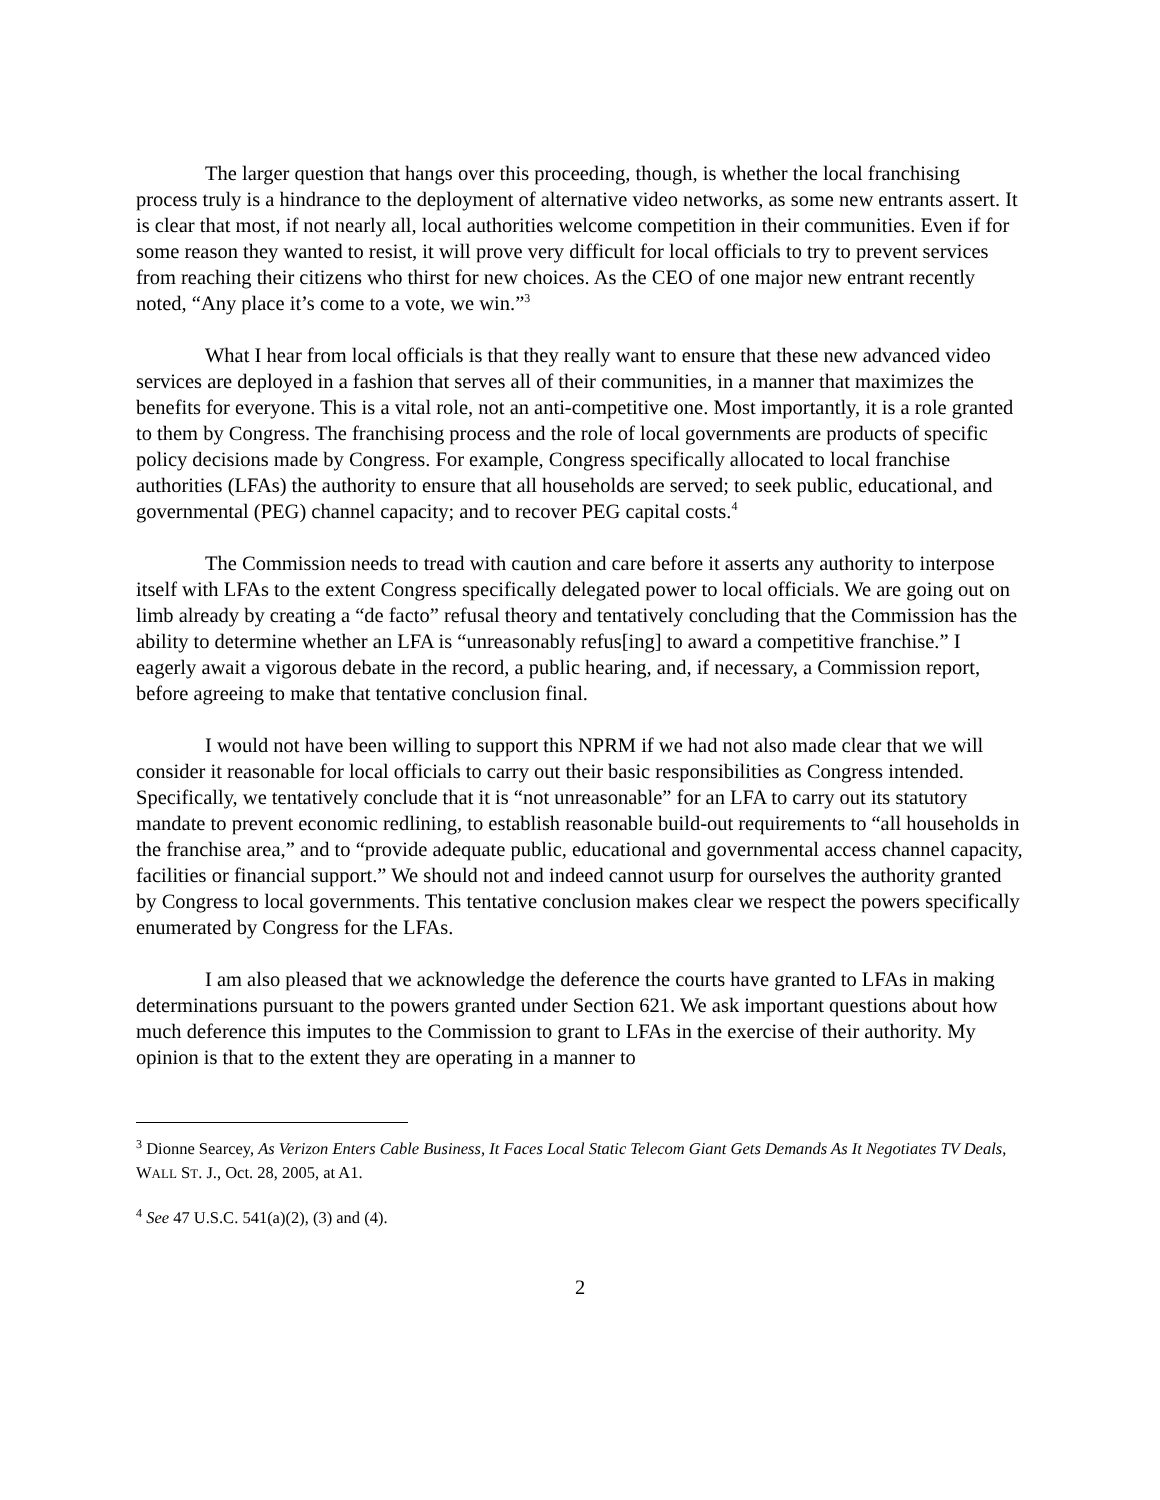The larger question that hangs over this proceeding, though, is whether the local franchising process truly is a hindrance to the deployment of alternative video networks, as some new entrants assert. It is clear that most, if not nearly all, local authorities welcome competition in their communities. Even if for some reason they wanted to resist, it will prove very difficult for local officials to try to prevent services from reaching their citizens who thirst for new choices. As the CEO of one major new entrant recently noted, “Any place it’s come to a vote, we win.”<sup>3</sup>
What I hear from local officials is that they really want to ensure that these new advanced video services are deployed in a fashion that serves all of their communities, in a manner that maximizes the benefits for everyone. This is a vital role, not an anti-competitive one. Most importantly, it is a role granted to them by Congress. The franchising process and the role of local governments are products of specific policy decisions made by Congress. For example, Congress specifically allocated to local franchise authorities (LFAs) the authority to ensure that all households are served; to seek public, educational, and governmental (PEG) channel capacity; and to recover PEG capital costs.<sup>4</sup>
The Commission needs to tread with caution and care before it asserts any authority to interpose itself with LFAs to the extent Congress specifically delegated power to local officials. We are going out on limb already by creating a “de facto” refusal theory and tentatively concluding that the Commission has the ability to determine whether an LFA is “unreasonably refus[ing] to award a competitive franchise.” I eagerly await a vigorous debate in the record, a public hearing, and, if necessary, a Commission report, before agreeing to make that tentative conclusion final.
I would not have been willing to support this NPRM if we had not also made clear that we will consider it reasonable for local officials to carry out their basic responsibilities as Congress intended. Specifically, we tentatively conclude that it is “not unreasonable” for an LFA to carry out its statutory mandate to prevent economic redlining, to establish reasonable build-out requirements to “all households in the franchise area,” and to “provide adequate public, educational and governmental access channel capacity, facilities or financial support.” We should not and indeed cannot usurp for ourselves the authority granted by Congress to local governments. This tentative conclusion makes clear we respect the powers specifically enumerated by Congress for the LFAs.
I am also pleased that we acknowledge the deference the courts have granted to LFAs in making determinations pursuant to the powers granted under Section 621. We ask important questions about how much deference this imputes to the Commission to grant to LFAs in the exercise of their authority. My opinion is that to the extent they are operating in a manner to
<sup>3</sup> Dionne Searcey, As Verizon Enters Cable Business, It Faces Local Static Telecom Giant Gets Demands As It Negotiates TV Deals, WALL ST. J., Oct. 28, 2005, at A1.
<sup>4</sup> See 47 U.S.C. 541(a)(2), (3) and (4).
2